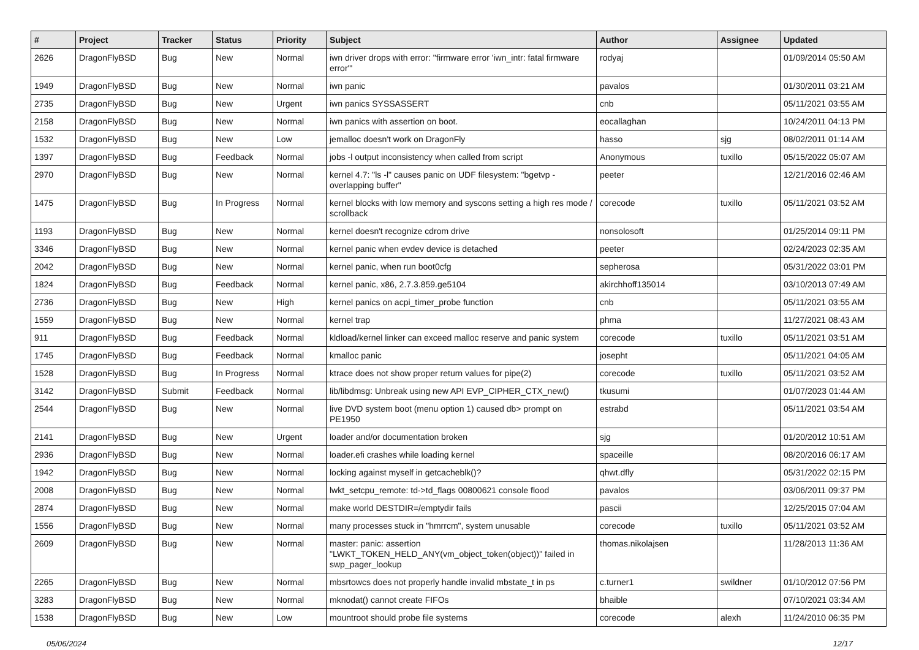| # | Project | Tracker | Status | Priority | Subject | Author | Assignee | Updated |
| --- | --- | --- | --- | --- | --- | --- | --- | --- |
| 2626 | DragonFlyBSD | Bug | New | Normal | iwn driver drops with error: "firmware error 'iwn_intr: fatal firmware error'" | rodyaj | | 01/09/2014 05:50 AM |
| 1949 | DragonFlyBSD | Bug | New | Normal | iwn panic | pavalos | | 01/30/2011 03:21 AM |
| 2735 | DragonFlyBSD | Bug | New | Urgent | iwn panics SYSSASSERT | cnb | | 05/11/2021 03:55 AM |
| 2158 | DragonFlyBSD | Bug | New | Normal | iwn panics with assertion on boot. | eocallaghan | | 10/24/2011 04:13 PM |
| 1532 | DragonFlyBSD | Bug | New | Low | jemalloc doesn't work on DragonFly | hasso | sjg | 08/02/2011 01:14 AM |
| 1397 | DragonFlyBSD | Bug | Feedback | Normal | jobs -l output inconsistency when called from script | Anonymous | tuxillo | 05/15/2022 05:07 AM |
| 2970 | DragonFlyBSD | Bug | New | Normal | kernel 4.7: "ls -l" causes panic on UDF filesystem: "bgetvp - overlapping buffer" | peeter | | 12/21/2016 02:46 AM |
| 1475 | DragonFlyBSD | Bug | In Progress | Normal | kernel blocks with low memory and syscons setting a high res mode / scrollback | corecode | tuxillo | 05/11/2021 03:52 AM |
| 1193 | DragonFlyBSD | Bug | New | Normal | kernel doesn't recognize cdrom drive | nonsolosoft | | 01/25/2014 09:11 PM |
| 3346 | DragonFlyBSD | Bug | New | Normal | kernel panic when evdev device is detached | peeter | | 02/24/2023 02:35 AM |
| 2042 | DragonFlyBSD | Bug | New | Normal | kernel panic, when run boot0cfg | sepherosa | | 05/31/2022 03:01 PM |
| 1824 | DragonFlyBSD | Bug | Feedback | Normal | kernel panic, x86, 2.7.3.859.ge5104 | akirchhoff135014 | | 03/10/2013 07:49 AM |
| 2736 | DragonFlyBSD | Bug | New | High | kernel panics on acpi_timer_probe function | cnb | | 05/11/2021 03:55 AM |
| 1559 | DragonFlyBSD | Bug | New | Normal | kernel trap | phma | | 11/27/2021 08:43 AM |
| 911 | DragonFlyBSD | Bug | Feedback | Normal | kldload/kernel linker can exceed malloc reserve and panic system | corecode | tuxillo | 05/11/2021 03:51 AM |
| 1745 | DragonFlyBSD | Bug | Feedback | Normal | kmalloc panic | josepht | | 05/11/2021 04:05 AM |
| 1528 | DragonFlyBSD | Bug | In Progress | Normal | ktrace does not show proper return values for pipe(2) | corecode | tuxillo | 05/11/2021 03:52 AM |
| 3142 | DragonFlyBSD | Submit | Feedback | Normal | lib/libdmsg: Unbreak using new API EVP_CIPHER_CTX_new() | tkusumi | | 01/07/2023 01:44 AM |
| 2544 | DragonFlyBSD | Bug | New | Normal | live DVD system boot (menu option 1) caused db> prompt on PE1950 | estrabd | | 05/11/2021 03:54 AM |
| 2141 | DragonFlyBSD | Bug | New | Urgent | loader and/or documentation broken | sjg | | 01/20/2012 10:51 AM |
| 2936 | DragonFlyBSD | Bug | New | Normal | loader.efi crashes while loading kernel | spaceille | | 08/20/2016 06:17 AM |
| 1942 | DragonFlyBSD | Bug | New | Normal | locking against myself in getcacheblk()? | qhwt.dfly | | 05/31/2022 02:15 PM |
| 2008 | DragonFlyBSD | Bug | New | Normal | lwkt_setcpu_remote: td->td_flags 00800621 console flood | pavalos | | 03/06/2011 09:37 PM |
| 2874 | DragonFlyBSD | Bug | New | Normal | make world DESTDIR=/emptydir fails | pascii | | 12/25/2015 07:04 AM |
| 1556 | DragonFlyBSD | Bug | New | Normal | many processes stuck in "hmrrcm", system unusable | corecode | tuxillo | 05/11/2021 03:52 AM |
| 2609 | DragonFlyBSD | Bug | New | Normal | master: panic: assertion "LWKT_TOKEN_HELD_ANY(vm_object_token(object))" failed in swp_pager_lookup | thomas.nikolajsen | | 11/28/2013 11:36 AM |
| 2265 | DragonFlyBSD | Bug | New | Normal | mbsrtowcs does not properly handle invalid mbstate_t in ps | c.turner1 | swildner | 01/10/2012 07:56 PM |
| 3283 | DragonFlyBSD | Bug | New | Normal | mknodat() cannot create FIFOs | bhaible | | 07/10/2021 03:34 AM |
| 1538 | DragonFlyBSD | Bug | New | Low | mountroot should probe file systems | corecode | alexh | 11/24/2010 06:35 PM |
05/06/2024 12/17